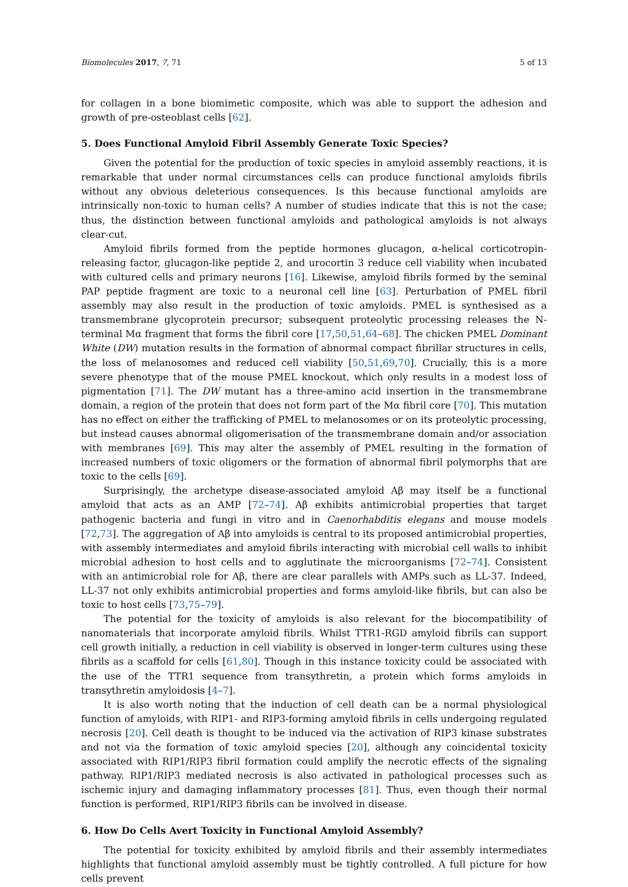Biomolecules 2017, 7, 71 5 of 13
for collagen in a bone biomimetic composite, which was able to support the adhesion and growth of pre-osteoblast cells [62].
5. Does Functional Amyloid Fibril Assembly Generate Toxic Species?
Given the potential for the production of toxic species in amyloid assembly reactions, it is remarkable that under normal circumstances cells can produce functional amyloids fibrils without any obvious deleterious consequences. Is this because functional amyloids are intrinsically non-toxic to human cells? A number of studies indicate that this is not the case; thus, the distinction between functional amyloids and pathological amyloids is not always clear-cut.
Amyloid fibrils formed from the peptide hormones glucagon, α-helical corticotropin-releasing factor, glucagon-like peptide 2, and urocortin 3 reduce cell viability when incubated with cultured cells and primary neurons [16]. Likewise, amyloid fibrils formed by the seminal PAP peptide fragment are toxic to a neuronal cell line [63]. Perturbation of PMEL fibril assembly may also result in the production of toxic amyloids. PMEL is synthesised as a transmembrane glycoprotein precursor; subsequent proteolytic processing releases the N-terminal Mα fragment that forms the fibril core [17,50,51,64–68]. The chicken PMEL Dominant White (DW) mutation results in the formation of abnormal compact fibrillar structures in cells, the loss of melanosomes and reduced cell viability [50,51,69,70]. Crucially, this is a more severe phenotype that of the mouse PMEL knockout, which only results in a modest loss of pigmentation [71]. The DW mutant has a three-amino acid insertion in the transmembrane domain, a region of the protein that does not form part of the Mα fibril core [70]. This mutation has no effect on either the trafficking of PMEL to melanosomes or on its proteolytic processing, but instead causes abnormal oligomerisation of the transmembrane domain and/or association with membranes [69]. This may alter the assembly of PMEL resulting in the formation of increased numbers of toxic oligomers or the formation of abnormal fibril polymorphs that are toxic to the cells [69].
Surprisingly, the archetype disease-associated amyloid Aβ may itself be a functional amyloid that acts as an AMP [72–74]. Aβ exhibits antimicrobial properties that target pathogenic bacteria and fungi in vitro and in Caenorhabditis elegans and mouse models [72,73]. The aggregation of Aβ into amyloids is central to its proposed antimicrobial properties, with assembly intermediates and amyloid fibrils interacting with microbial cell walls to inhibit microbial adhesion to host cells and to agglutinate the microorganisms [72–74]. Consistent with an antimicrobial role for Aβ, there are clear parallels with AMPs such as LL-37. Indeed, LL-37 not only exhibits antimicrobial properties and forms amyloid-like fibrils, but can also be toxic to host cells [73,75–79].
The potential for the toxicity of amyloids is also relevant for the biocompatibility of nanomaterials that incorporate amyloid fibrils. Whilst TTR1-RGD amyloid fibrils can support cell growth initially, a reduction in cell viability is observed in longer-term cultures using these fibrils as a scaffold for cells [61,80]. Though in this instance toxicity could be associated with the use of the TTR1 sequence from transythretin, a protein which forms amyloids in transythretin amyloidosis [4–7].
It is also worth noting that the induction of cell death can be a normal physiological function of amyloids, with RIP1- and RIP3-forming amyloid fibrils in cells undergoing regulated necrosis [20]. Cell death is thought to be induced via the activation of RIP3 kinase substrates and not via the formation of toxic amyloid species [20], although any coincidental toxicity associated with RIP1/RIP3 fibril formation could amplify the necrotic effects of the signaling pathway. RIP1/RIP3 mediated necrosis is also activated in pathological processes such as ischemic injury and damaging inflammatory processes [81]. Thus, even though their normal function is performed, RIP1/RIP3 fibrils can be involved in disease.
6. How Do Cells Avert Toxicity in Functional Amyloid Assembly?
The potential for toxicity exhibited by amyloid fibrils and their assembly intermediates highlights that functional amyloid assembly must be tightly controlled. A full picture for how cells prevent